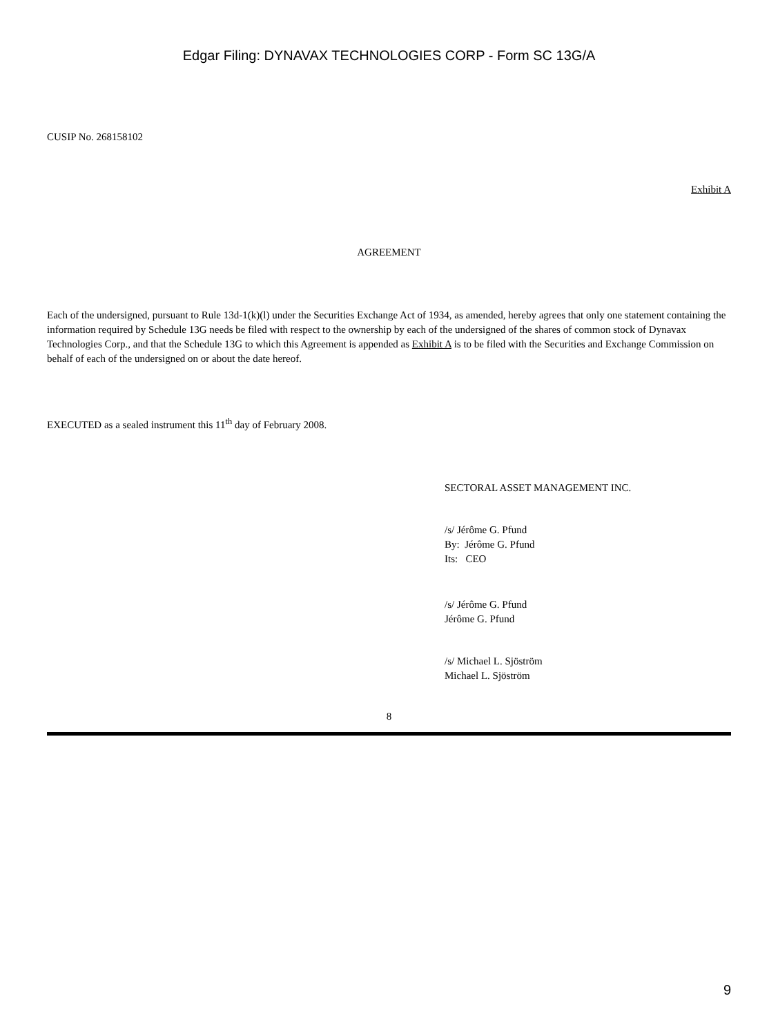Edgar Filing: DYNAVAX TECHNOLOGIES CORP - Form SC 13G/A
CUSIP No. 268158102
Exhibit A
AGREEMENT
Each of the undersigned, pursuant to Rule 13d-1(k)(l) under the Securities Exchange Act of 1934, as amended, hereby agrees that only one statement containing the information required by Schedule 13G needs be filed with respect to the ownership by each of the undersigned of the shares of common stock of Dynavax Technologies Corp., and that the Schedule 13G to which this Agreement is appended as Exhibit A is to be filed with the Securities and Exchange Commission on behalf of each of the undersigned on or about the date hereof.
EXECUTED as a sealed instrument this 11<sup>th</sup> day of February 2008.
SECTORAL ASSET MANAGEMENT INC.
/s/ Jérôme G. Pfund
By: Jérôme G. Pfund
Its: CEO
/s/ Jérôme G. Pfund
Jérôme G. Pfund
/s/ Michael L. Sjöström
Michael L. Sjöström
8
9